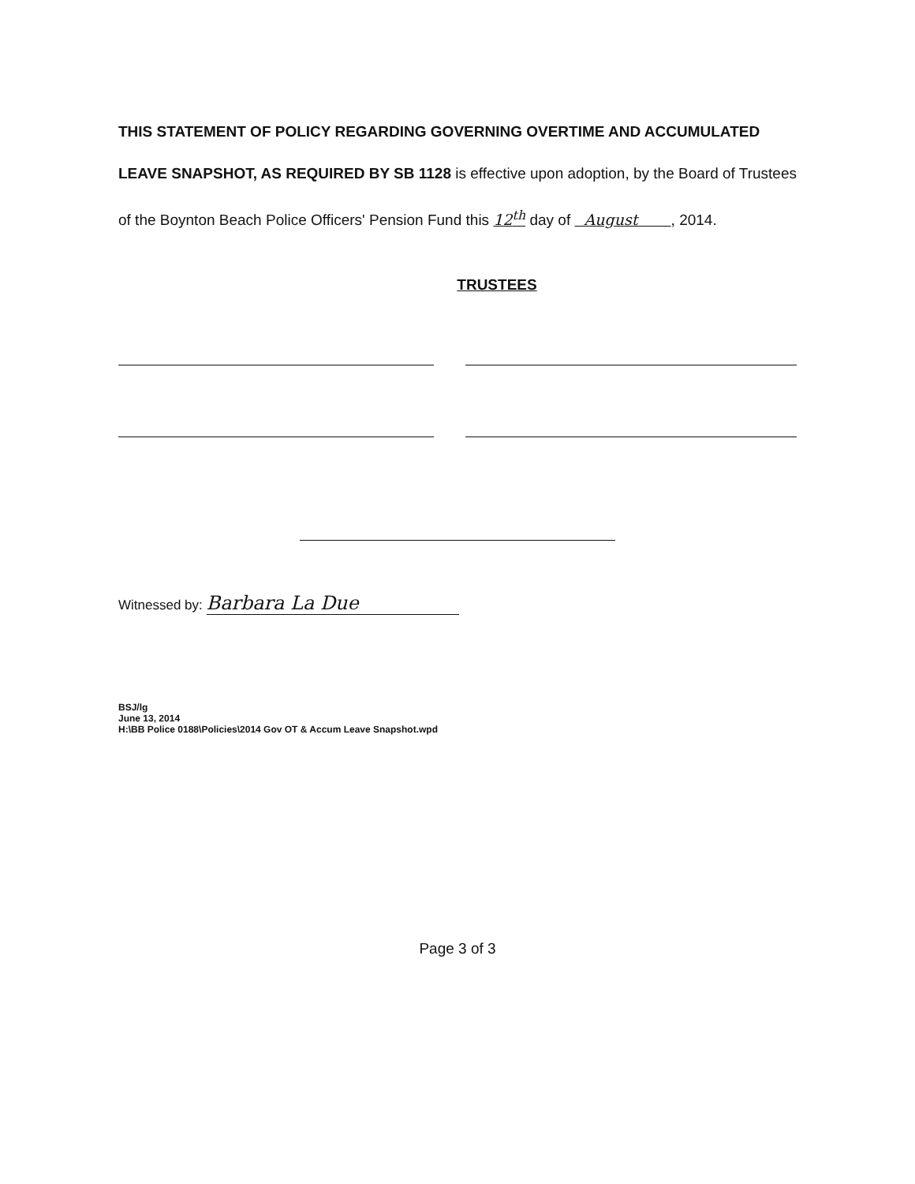THIS STATEMENT OF POLICY REGARDING GOVERNING OVERTIME AND ACCUMULATED LEAVE SNAPSHOT, AS REQUIRED BY SB 1128 is effective upon adoption, by the Board of Trustees of the Boynton Beach Police Officers' Pension Fund this 12<sup>th</sup> day of August , 2014.
TRUSTEES
Witnessed by: Barbara La Due
BSJ/lg
June 13, 2014
H:\BB Police 0188\Policies\2014 Gov OT & Accum Leave Snapshot.wpd
Page 3 of 3